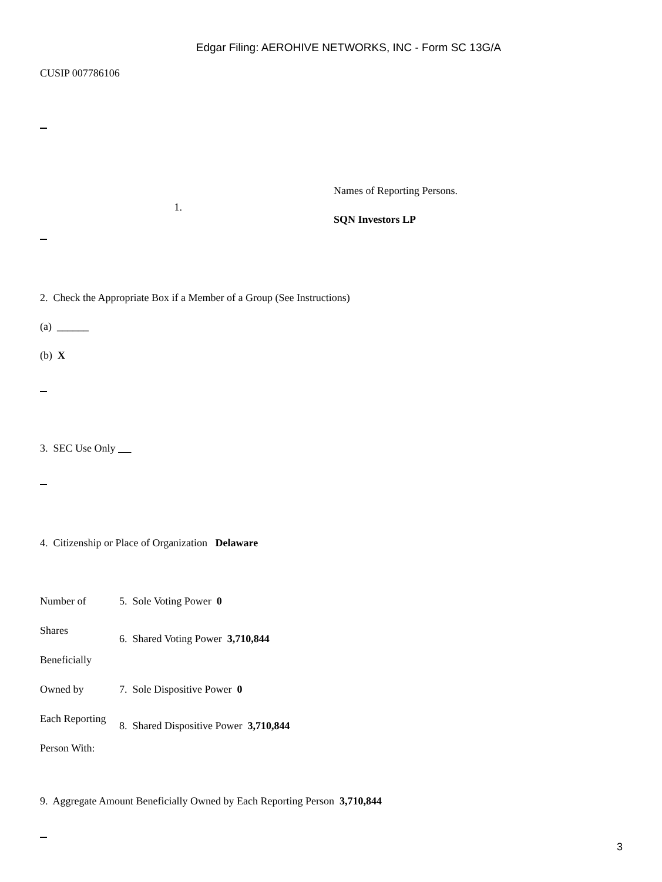Edgar Filing: AEROHIVE NETWORKS, INC - Form SC 13G/A
CUSIP 007786106
1.
Names of Reporting Persons.
SQN Investors LP
2. Check the Appropriate Box if a Member of a Group (See Instructions)
(a) ______
(b) X
3. SEC Use Only
4. Citizenship or Place of Organization Delaware
| Number of | 5. Sole Voting Power 0 |
| Shares | 6. Shared Voting Power 3,710,844 |
| Beneficially | |
| Owned by | 7. Sole Dispositive Power 0 |
| Each Reporting | 8. Shared Dispositive Power 3,710,844 |
| Person With: | |
9. Aggregate Amount Beneficially Owned by Each Reporting Person 3,710,844
3